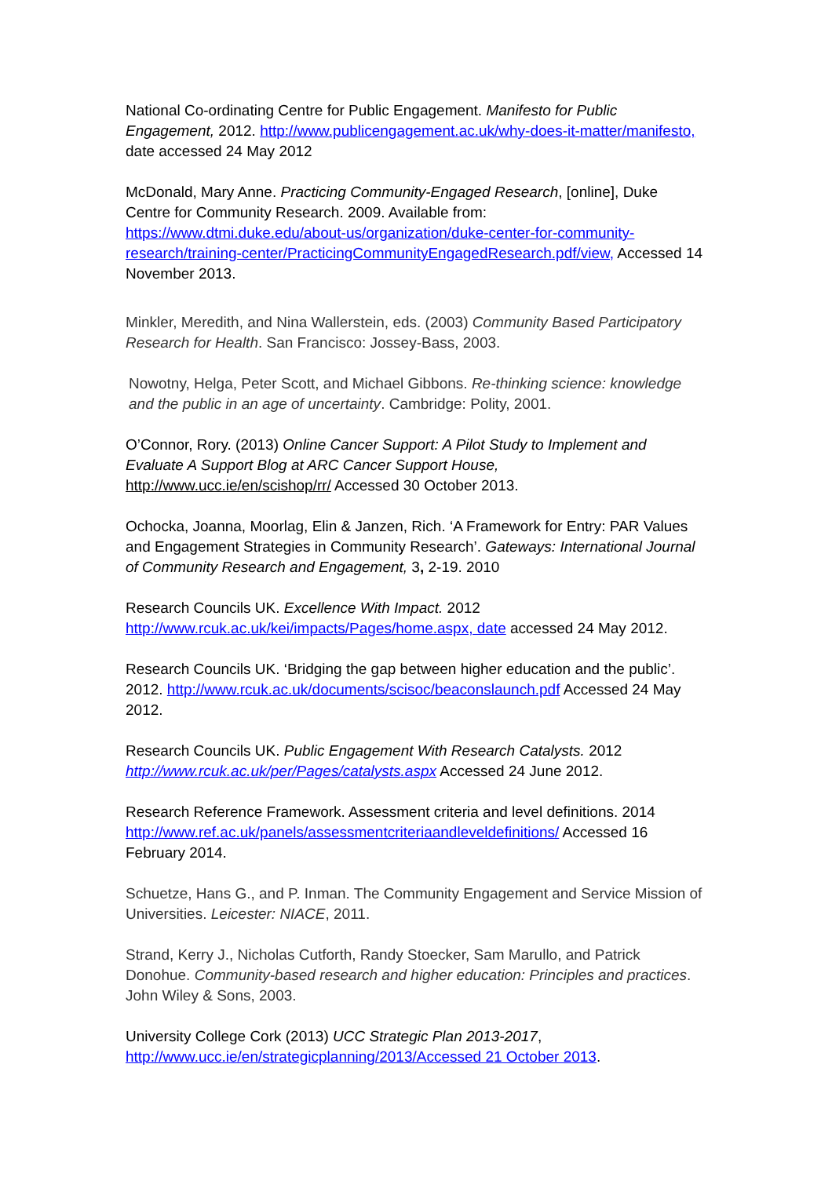National Co-ordinating Centre for Public Engagement. Manifesto for Public Engagement, 2012. http://www.publicengagement.ac.uk/why-does-it-matter/manifesto, date accessed 24 May 2012
McDonald, Mary Anne. Practicing Community-Engaged Research, [online], Duke Centre for Community Research. 2009. Available from: https://www.dtmi.duke.edu/about-us/organization/duke-center-for-community-research/training-center/PracticingCommunityEngagedResearch.pdf/view, Accessed 14 November 2013.
Minkler, Meredith, and Nina Wallerstein, eds. (2003) Community Based Participatory Research for Health. San Francisco: Jossey-Bass, 2003.
Nowotny, Helga, Peter Scott, and Michael Gibbons. Re-thinking science: knowledge and the public in an age of uncertainty. Cambridge: Polity, 2001.
O’Connor, Rory. (2013) Online Cancer Support: A Pilot Study to Implement and Evaluate A Support Blog at ARC Cancer Support House, http://www.ucc.ie/en/scishop/rr/ Accessed 30 October 2013.
Ochocka, Joanna, Moorlag, Elin & Janzen, Rich. ‘A Framework for Entry: PAR Values and Engagement Strategies in Community Research’. Gateways: International Journal of Community Research and Engagement, 3, 2-19. 2010
Research Councils UK. Excellence With Impact. 2012 http://www.rcuk.ac.uk/kei/impacts/Pages/home.aspx, date accessed 24 May 2012.
Research Councils UK. ‘Bridging the gap between higher education and the public’. 2012. http://www.rcuk.ac.uk/documents/scisoc/beaconslaunch.pdf Accessed 24 May 2012.
Research Councils UK. Public Engagement With Research Catalysts. 2012 http://www.rcuk.ac.uk/per/Pages/catalysts.aspx Accessed 24 June 2012.
Research Reference Framework. Assessment criteria and level definitions. 2014 http://www.ref.ac.uk/panels/assessmentcriteriaandleveldefinitions/ Accessed 16 February 2014.
Schuetze, Hans G., and P. Inman. The Community Engagement and Service Mission of Universities. Leicester: NIACE, 2011.
Strand, Kerry J., Nicholas Cutforth, Randy Stoecker, Sam Marullo, and Patrick Donohue. Community-based research and higher education: Principles and practices. John Wiley & Sons, 2003.
University College Cork (2013) UCC Strategic Plan 2013-2017, http://www.ucc.ie/en/strategicplanning/2013/Accessed 21 October 2013.